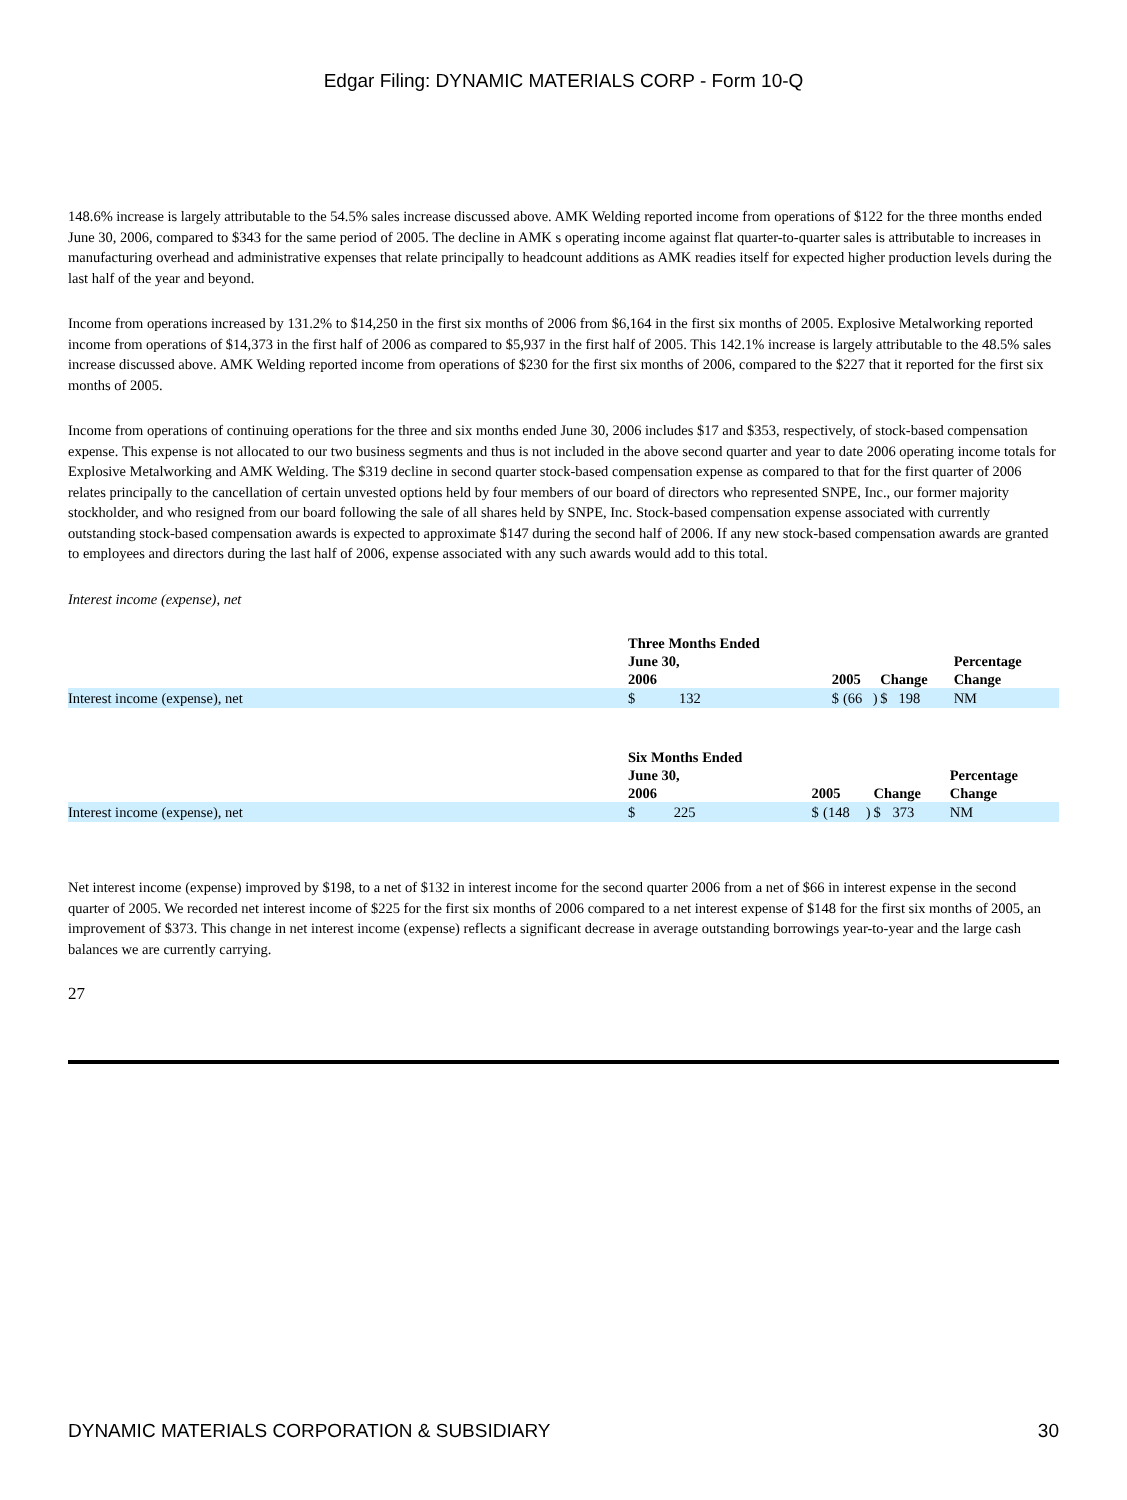Edgar Filing: DYNAMIC MATERIALS CORP - Form 10-Q
148.6% increase is largely attributable to the 54.5% sales increase discussed above. AMK Welding reported income from operations of $122 for the three months ended June 30, 2006, compared to $343 for the same period of 2005. The decline in AMK s operating income against flat quarter-to-quarter sales is attributable to increases in manufacturing overhead and administrative expenses that relate principally to headcount additions as AMK readies itself for expected higher production levels during the last half of the year and beyond.
Income from operations increased by 131.2% to $14,250 in the first six months of 2006 from $6,164 in the first six months of 2005. Explosive Metalworking reported income from operations of $14,373 in the first half of 2006 as compared to $5,937 in the first half of 2005. This 142.1% increase is largely attributable to the 48.5% sales increase discussed above. AMK Welding reported income from operations of $230 for the first six months of 2006, compared to the $227 that it reported for the first six months of 2005.
Income from operations of continuing operations for the three and six months ended June 30, 2006 includes $17 and $353, respectively, of stock-based compensation expense. This expense is not allocated to our two business segments and thus is not included in the above second quarter and year to date 2006 operating income totals for Explosive Metalworking and AMK Welding. The $319 decline in second quarter stock-based compensation expense as compared to that for the first quarter of 2006 relates principally to the cancellation of certain unvested options held by four members of our board of directors who represented SNPE, Inc., our former majority stockholder, and who resigned from our board following the sale of all shares held by SNPE, Inc. Stock-based compensation expense associated with currently outstanding stock-based compensation awards is expected to approximate $147 during the second half of 2006. If any new stock-based compensation awards are granted to employees and directors during the last half of 2006, expense associated with any such awards would add to this total.
Interest income (expense), net
| | Three Months Ended June 30, 2006 | | 2005 | | | Change | | Percentage Change |
| --- | --- | --- | --- | --- | --- | --- | --- | --- |
| Interest income (expense), net | $ | 132 | $ | (66 | ) | $ | 198 | NM |
| | Six Months Ended June 30, 2006 | | 2005 | | | Change | | Percentage Change |
| --- | --- | --- | --- | --- | --- | --- | --- | --- |
| Interest income (expense), net | $ | 225 | $ | (148 | ) | $ | 373 | NM |
Net interest income (expense) improved by $198, to a net of $132 in interest income for the second quarter 2006 from a net of $66 in interest expense in the second quarter of 2005. We recorded net interest income of $225 for the first six months of 2006 compared to a net interest expense of $148 for the first six months of 2005, an improvement of $373. This change in net interest income (expense) reflects a significant decrease in average outstanding borrowings year-to-year and the large cash balances we are currently carrying.
27
DYNAMIC MATERIALS CORPORATION & SUBSIDIARY 30